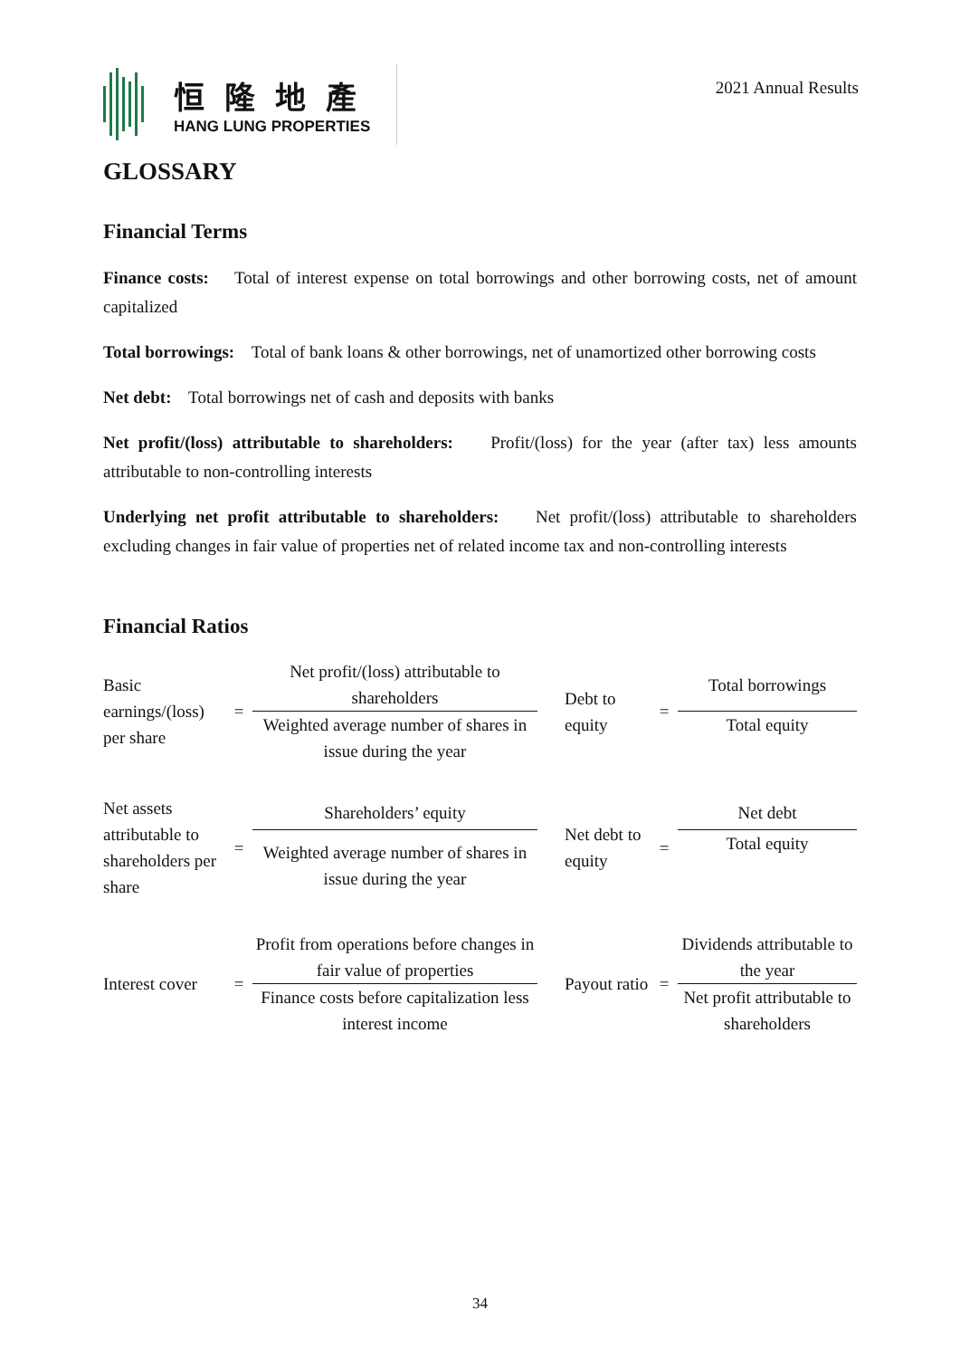恒隆地產
HANG LUNG PROPERTIES
2021 Annual Results
GLOSSARY
Financial Terms
Finance costs: Total of interest expense on total borrowings and other borrowing costs, net of amount capitalized
Total borrowings: Total of bank loans & other borrowings, net of unamortized other borrowing costs
Net debt: Total borrowings net of cash and deposits with banks
Net profit/(loss) attributable to shareholders: Profit/(loss) for the year (after tax) less amounts attributable to non-controlling interests
Underlying net profit attributable to shareholders: Net profit/(loss) attributable to shareholders excluding changes in fair value of properties net of related income tax and non-controlling interests
Financial Ratios
| Basic earnings/(loss) per share | = | Net profit/(loss) attributable to shareholders | Debt to equity | = | Total borrowings |
| | | Weighted average number of shares in issue during the year | | | Total equity |
| Net assets attributable to shareholders per share | = | Shareholders’ equity | Net debt to equity | = | Net debt |
| | | Weighted average number of shares in issue during the year | | | Total equity |
| Interest cover | = | Profit from operations before changes in fair value of properties | Payout ratio | = | Dividends attributable to the year |
| | | Finance costs before capitalization less interest income | | | Net profit attributable to shareholders |
34